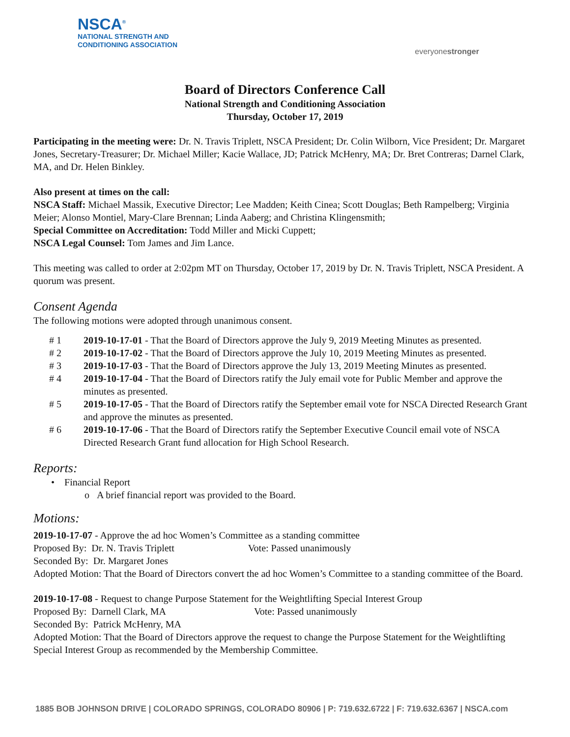NSCA<sup>®</sup>
NATIONAL STRENGTH AND
CONDITIONING ASSOCIATION
everyonestronger
Board of Directors Conference Call
National Strength and Conditioning Association
Thursday, October 17, 2019
Participating in the meeting were: Dr. N. Travis Triplett, NSCA President; Dr. Colin Wilborn, Vice President; Dr. Margaret Jones, Secretary-Treasurer; Dr. Michael Miller; Kacie Wallace, JD; Patrick McHenry, MA; Dr. Bret Contreras; Darnel Clark, MA, and Dr. Helen Binkley.
Also present at times on the call:
NSCA Staff: Michael Massik, Executive Director; Lee Madden; Keith Cinea; Scott Douglas; Beth Rampelberg; Virginia Meier; Alonso Montiel, Mary-Clare Brennan; Linda Aaberg; and Christina Klingensmith;
Special Committee on Accreditation: Todd Miller and Micki Cuppett;
NSCA Legal Counsel: Tom James and Jim Lance.
This meeting was called to order at 2:02pm MT on Thursday, October 17, 2019 by Dr. N. Travis Triplett, NSCA President. A quorum was present.
Consent Agenda
The following motions were adopted through unanimous consent.
| # 1 | 2019-10-17-01 - That the Board of Directors approve the July 9, 2019 Meeting Minutes as presented. |
| # 2 | 2019-10-17-02 - That the Board of Directors approve the July 10, 2019 Meeting Minutes as presented. |
| # 3 | 2019-10-17-03 - That the Board of Directors approve the July 13, 2019 Meeting Minutes as presented. |
| # 4 | 2019-10-17-04 - That the Board of Directors ratify the July email vote for Public Member and approve the minutes as presented. |
| # 5 | 2019-10-17-05 - That the Board of Directors ratify the September email vote for NSCA Directed Research Grant and approve the minutes as presented. |
| # 6 | 2019-10-17-06 - That the Board of Directors ratify the September Executive Council email vote of NSCA Directed Research Grant fund allocation for High School Research. |
Reports:
• Financial Report
o A brief financial report was provided to the Board.
Motions:
2019-10-17-07 - Approve the ad hoc Women’s Committee as a standing committee
Proposed By: Dr. N. Travis Triplett Vote: Passed unanimously
Seconded By: Dr. Margaret Jones
Adopted Motion: That the Board of Directors convert the ad hoc Women’s Committee to a standing committee of the Board.
2019-10-17-08 - Request to change Purpose Statement for the Weightlifting Special Interest Group
Proposed By: Darnell Clark, MA Vote: Passed unanimously
Seconded By: Patrick McHenry, MA
Adopted Motion: That the Board of Directors approve the request to change the Purpose Statement for the Weightlifting Special Interest Group as recommended by the Membership Committee.
1885 BOB JOHNSON DRIVE | COLORADO SPRINGS, COLORADO 80906 | P: 719.632.6722 | F: 719.632.6367 | NSCA.com